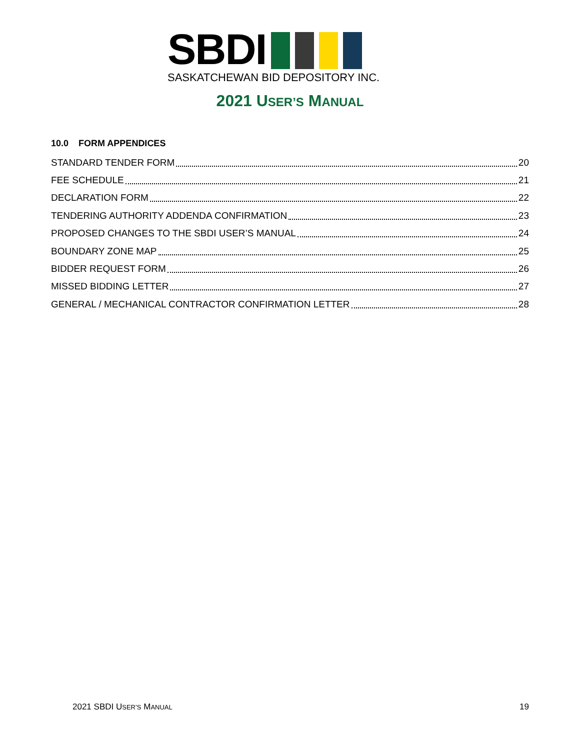SBDI
SASKATCHEWAN BID DEPOSITORY INC.
2021 USER’S MANUAL
10.0 FORM APPENDICES
STANDARD TENDER FORM 20
FEE SCHEDULE 21
DECLARATION FORM 22
TENDERING AUTHORITY ADDENDA CONFIRMATION 23
PROPOSED CHANGES TO THE SBDI USER’S MANUAL 24
BOUNDARY ZONE MAP 25
BIDDER REQUEST FORM 26
MISSED BIDDING LETTER 27
GENERAL / MECHANICAL CONTRACTOR CONFIRMATION LETTER 28
2021 SBDI USER’S MANUAL 19